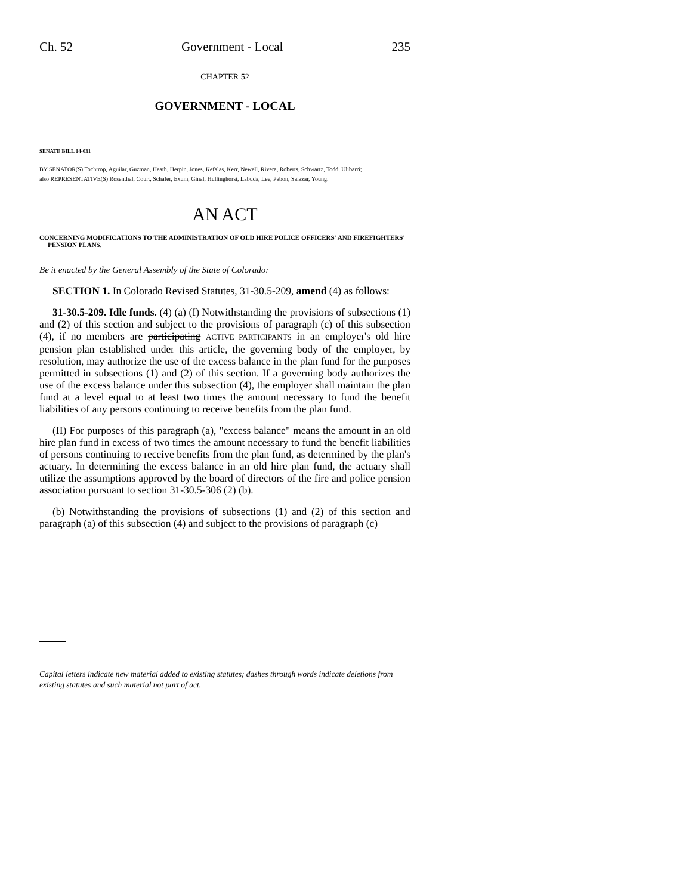Ch. 52 Government - Local 235
CHAPTER 52
GOVERNMENT - LOCAL
SENATE BILL 14-031
BY SENATOR(S) Tochtrop, Aguilar, Guzman, Heath, Herpin, Jones, Kefalas, Kerr, Newell, Rivera, Roberts, Schwartz, Todd, Ulibarri;
also REPRESENTATIVE(S) Rosenthal, Court, Schafer, Exum, Ginal, Hullinghorst, Labuda, Lee, Pabon, Salazar, Young.
AN ACT
CONCERNING MODIFICATIONS TO THE ADMINISTRATION OF OLD HIRE POLICE OFFICERS' AND FIREFIGHTERS' PENSION PLANS.
Be it enacted by the General Assembly of the State of Colorado:
SECTION 1. In Colorado Revised Statutes, 31-30.5-209, amend (4) as follows:
31-30.5-209. Idle funds. (4) (a) (I) Notwithstanding the provisions of subsections (1) and (2) of this section and subject to the provisions of paragraph (c) of this subsection (4), if no members are participating ACTIVE PARTICIPANTS in an employer's old hire pension plan established under this article, the governing body of the employer, by resolution, may authorize the use of the excess balance in the plan fund for the purposes permitted in subsections (1) and (2) of this section. If a governing body authorizes the use of the excess balance under this subsection (4), the employer shall maintain the plan fund at a level equal to at least two times the amount necessary to fund the benefit liabilities of any persons continuing to receive benefits from the plan fund.
(II) For purposes of this paragraph (a), "excess balance" means the amount in an old hire plan fund in excess of two times the amount necessary to fund the benefit liabilities of persons continuing to receive benefits from the plan fund, as determined by the plan's actuary. In determining the excess balance in an old hire plan fund, the actuary shall utilize the assumptions approved by the board of directors of the fire and police pension association pursuant to section 31-30.5-306 (2) (b).
(b) Notwithstanding the provisions of subsections (1) and (2) of this section and paragraph (a) of this subsection (4) and subject to the provisions of paragraph (c)
Capital letters indicate new material added to existing statutes; dashes through words indicate deletions from existing statutes and such material not part of act.